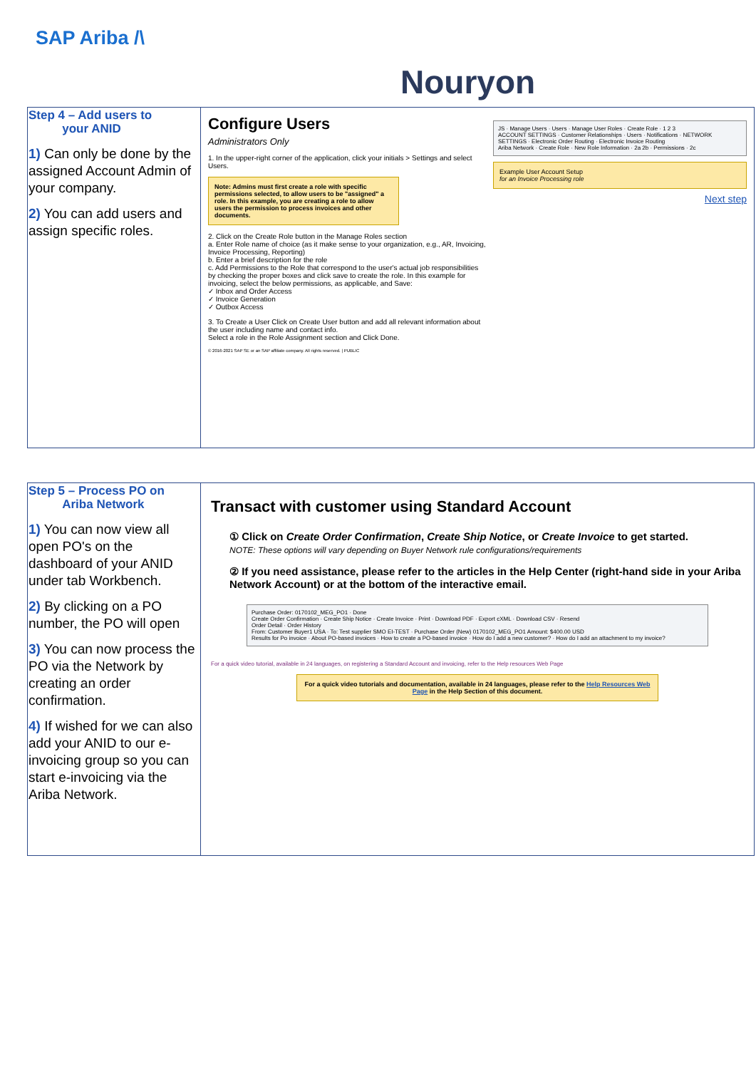SAP Ariba /\
Nouryon
| Step 4 – Add users to your ANID 1) Can only be done by the assigned Account Admin of your company. 2) You can add users and assign specific roles. | Configure Users Administrators Only 1. In the upper-right corner of the application, click your initials > Settings and select Users. Note: Admins must first create a role with specific permissions selected, to allow users to be "assigned" a role. In this example, you are creating a role to allow users the permission to process invoices and other documents. 2. Click on the Create Role button in the Manage Roles section a. Enter Role name of choice (as it make sense to your organization, e.g., AR, Invoicing, Invoice Processing, Reporting) b. Enter a brief description for the role c. Add Permissions to the Role that correspond to the user's actual job responsibilities by checking the proper boxes and click save to create the role. In this example for invoicing, select the below permissions, as applicable, and Save: ✓ Inbox and Order Access ✓ Invoice Generation ✓ Outbox Access 3. To Create a User Click on Create User button and add all relevant information about the user including name and contact info. Select a role in the Role Assignment section and Click Done. © 2016-2021 SAP SE or an SAP affiliate company. All rights reserved. / PUBLIC JS · Manage Users · Users · Manage User Roles · Create Role · 1 2 3 ACCOUNT SETTINGS · Customer Relationships · Users · Notifications · NETWORK SETTINGS · Electronic Order Routing · Electronic Invoice Routing Ariba Network · Create Role · New Role Information · 2a 2b · Permissions · 2c Example User Account Setup for an Invoice Processing role Next step |
| Step 5 – Process PO on Ariba Network 1) You can now view all open PO's on the dashboard of your ANID under tab Workbench. 2) By clicking on a PO number, the PO will open 3) You can now process the PO via the Network by creating an order confirmation. 4) If wished for we can also add your ANID to our e-invoicing group so you can start e-invoicing via the Ariba Network. | Transact with customer using Standard Account ① Click on Create Order Confirmation , Create Ship Notice , or Create Invoice to get started. NOTE: These options will vary depending on Buyer Network rule configurations/requirements ② If you need assistance, please refer to the articles in the Help Center (right-hand side in your Ariba Network Account) or at the bottom of the interactive email. Purchase Order: 0170102_MEG_PO1 · Done Create Order Confirmation · Create Ship Notice · Create Invoice · Print · Download PDF · Export cXML · Download CSV · Resend Order Detail · Order History From: Customer Buyer1 USA · To: Test supplier SMO EI-TEST · Purchase Order (New) 0170102_MEG_PO1 Amount: $400.00 USD Results for Po invoice · About PO-based invoices · How to create a PO-based invoice · How do I add a new customer? · How do I add an attachment to my invoice? For a quick video tutorial, available in 24 languages, on registering a Standard Account and invoicing, refer to the Help resources Web Page For a quick video tutorials and documentation, available in 24 languages, please refer to the Help Resources Web Page in the Help Section of this document. |